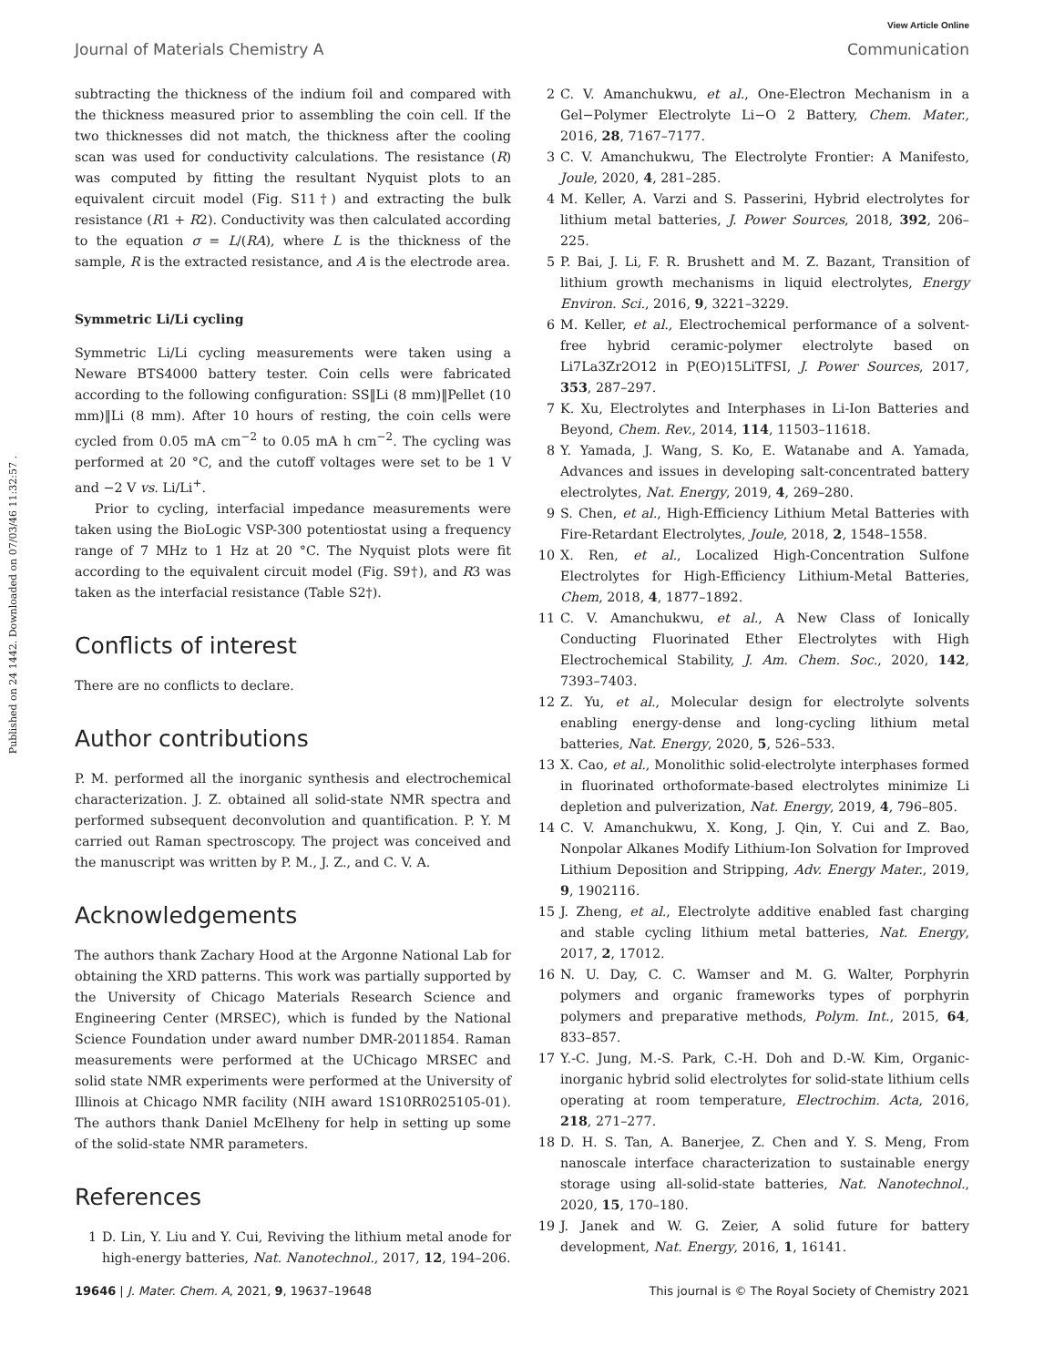View Article Online
Journal of Materials Chemistry A Communication
Published on 24 1442. Downloaded on 07/03/46 11:32:57 .
subtracting the thickness of the indium foil and compared with the thickness measured prior to assembling the coin cell. If the two thicknesses did not match, the thickness after the cooling scan was used for conductivity calculations. The resistance (R) was computed by fitting the resultant Nyquist plots to an equivalent circuit model (Fig. S11†) and extracting the bulk resistance (R1 + R2). Conductivity was then calculated according to the equation σ = L/(RA), where L is the thickness of the sample, R is the extracted resistance, and A is the electrode area.
Symmetric Li/Li cycling
Symmetric Li/Li cycling measurements were taken using a Neware BTS4000 battery tester. Coin cells were fabricated according to the following configuration: SS‖Li (8 mm)‖Pellet (10 mm)‖Li (8 mm). After 10 hours of resting, the coin cells were cycled from 0.05 mA cm<sup>−2</sup> to 0.05 mA h cm<sup>−2</sup>. The cycling was performed at 20 °C, and the cutoff voltages were set to be 1 V and −2 V vs. Li/Li<sup>+</sup>.
Prior to cycling, interfacial impedance measurements were taken using the BioLogic VSP-300 potentiostat using a frequency range of 7 MHz to 1 Hz at 20 °C. The Nyquist plots were fit according to the equivalent circuit model (Fig. S9†), and R3 was taken as the interfacial resistance (Table S2†).
Conflicts of interest
There are no conflicts to declare.
Author contributions
P. M. performed all the inorganic synthesis and electrochemical characterization. J. Z. obtained all solid-state NMR spectra and performed subsequent deconvolution and quantification. P. Y. M carried out Raman spectroscopy. The project was conceived and the manuscript was written by P. M., J. Z., and C. V. A.
Acknowledgements
The authors thank Zachary Hood at the Argonne National Lab for obtaining the XRD patterns. This work was partially supported by the University of Chicago Materials Research Science and Engineering Center (MRSEC), which is funded by the National Science Foundation under award number DMR-2011854. Raman measurements were performed at the UChicago MRSEC and solid state NMR experiments were performed at the University of Illinois at Chicago NMR facility (NIH award 1S10RR025105-01). The authors thank Daniel McElheny for help in setting up some of the solid-state NMR parameters.
References
1 D. Lin, Y. Liu and Y. Cui, Reviving the lithium metal anode for high-energy batteries, Nat. Nanotechnol., 2017, 12, 194–206.
2 C. V. Amanchukwu, et al., One-Electron Mechanism in a Gel−Polymer Electrolyte Li−O 2 Battery, Chem. Mater., 2016, 28, 7167–7177.
3 C. V. Amanchukwu, The Electrolyte Frontier: A Manifesto, Joule, 2020, 4, 281–285.
4 M. Keller, A. Varzi and S. Passerini, Hybrid electrolytes for lithium metal batteries, J. Power Sources, 2018, 392, 206–225.
5 P. Bai, J. Li, F. R. Brushett and M. Z. Bazant, Transition of lithium growth mechanisms in liquid electrolytes, Energy Environ. Sci., 2016, 9, 3221–3229.
6 M. Keller, et al., Electrochemical performance of a solvent-free hybrid ceramic-polymer electrolyte based on Li7La3Zr2O12 in P(EO)15LiTFSI, J. Power Sources, 2017, 353, 287–297.
7 K. Xu, Electrolytes and Interphases in Li-Ion Batteries and Beyond, Chem. Rev., 2014, 114, 11503–11618.
8 Y. Yamada, J. Wang, S. Ko, E. Watanabe and A. Yamada, Advances and issues in developing salt-concentrated battery electrolytes, Nat. Energy, 2019, 4, 269–280.
9 S. Chen, et al., High-Efficiency Lithium Metal Batteries with Fire-Retardant Electrolytes, Joule, 2018, 2, 1548–1558.
10 X. Ren, et al., Localized High-Concentration Sulfone Electrolytes for High-Efficiency Lithium-Metal Batteries, Chem, 2018, 4, 1877–1892.
11 C. V. Amanchukwu, et al., A New Class of Ionically Conducting Fluorinated Ether Electrolytes with High Electrochemical Stability, J. Am. Chem. Soc., 2020, 142, 7393–7403.
12 Z. Yu, et al., Molecular design for electrolyte solvents enabling energy-dense and long-cycling lithium metal batteries, Nat. Energy, 2020, 5, 526–533.
13 X. Cao, et al., Monolithic solid-electrolyte interphases formed in fluorinated orthoformate-based electrolytes minimize Li depletion and pulverization, Nat. Energy, 2019, 4, 796–805.
14 C. V. Amanchukwu, X. Kong, J. Qin, Y. Cui and Z. Bao, Nonpolar Alkanes Modify Lithium-Ion Solvation for Improved Lithium Deposition and Stripping, Adv. Energy Mater., 2019, 9, 1902116.
15 J. Zheng, et al., Electrolyte additive enabled fast charging and stable cycling lithium metal batteries, Nat. Energy, 2017, 2, 17012.
16 N. U. Day, C. C. Wamser and M. G. Walter, Porphyrin polymers and organic frameworks types of porphyrin polymers and preparative methods, Polym. Int., 2015, 64, 833–857.
17 Y.-C. Jung, M.-S. Park, C.-H. Doh and D.-W. Kim, Organic-inorganic hybrid solid electrolytes for solid-state lithium cells operating at room temperature, Electrochim. Acta, 2016, 218, 271–277.
18 D. H. S. Tan, A. Banerjee, Z. Chen and Y. S. Meng, From nanoscale interface characterization to sustainable energy storage using all-solid-state batteries, Nat. Nanotechnol., 2020, 15, 170–180.
19 J. Janek and W. G. Zeier, A solid future for battery development, Nat. Energy, 2016, 1, 16141.
19646 | J. Mater. Chem. A, 2021, 9, 19637–19648 This journal is © The Royal Society of Chemistry 2021